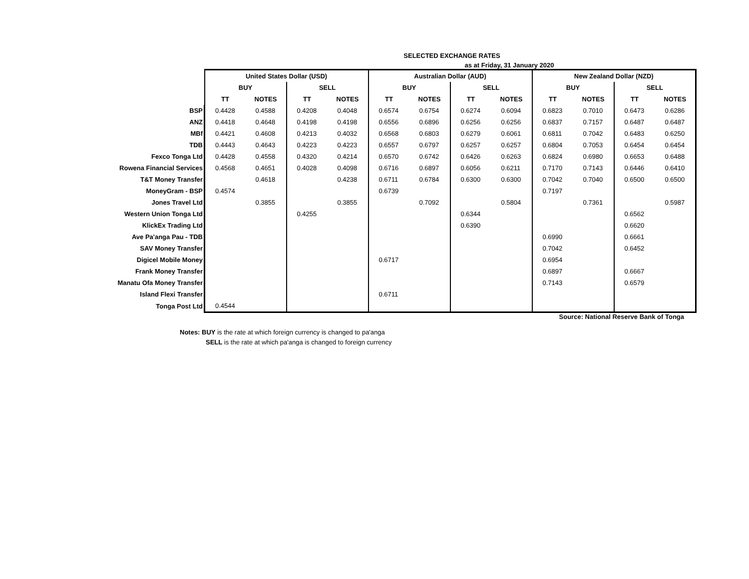SELECTED EXCHANGE RATES
as at Friday, 31 January 2020
| | United States Dollar (USD) | | | | Australian Dollar (AUD) | | | | New Zealand Dollar (NZD) | | | |
| --- | --- | --- | --- | --- | --- | --- | --- | --- | --- | --- | --- | --- |
| | BUY | | SELL | | BUY | | SELL | | BUY | | SELL | |
| | TT | NOTES | TT | NOTES | TT | NOTES | TT | NOTES | TT | NOTES | TT | NOTES |
| BSP | 0.4428 | 0.4588 | 0.4208 | 0.4048 | 0.6574 | 0.6754 | 0.6274 | 0.6094 | 0.6823 | 0.7010 | 0.6473 | 0.6286 |
| ANZ | 0.4418 | 0.4648 | 0.4198 | 0.4198 | 0.6556 | 0.6896 | 0.6256 | 0.6256 | 0.6837 | 0.7157 | 0.6487 | 0.6487 |
| MBf | 0.4421 | 0.4608 | 0.4213 | 0.4032 | 0.6568 | 0.6803 | 0.6279 | 0.6061 | 0.6811 | 0.7042 | 0.6483 | 0.6250 |
| TDB | 0.4443 | 0.4643 | 0.4223 | 0.4223 | 0.6557 | 0.6797 | 0.6257 | 0.6257 | 0.6804 | 0.7053 | 0.6454 | 0.6454 |
| Fexco Tonga Ltd | 0.4428 | 0.4558 | 0.4320 | 0.4214 | 0.6570 | 0.6742 | 0.6426 | 0.6263 | 0.6824 | 0.6980 | 0.6653 | 0.6488 |
| Rowena Financial Services | 0.4568 | 0.4651 | 0.4028 | 0.4098 | 0.6716 | 0.6897 | 0.6056 | 0.6211 | 0.7170 | 0.7143 | 0.6446 | 0.6410 |
| T&T Money Transfer | | 0.4618 | | 0.4238 | 0.6711 | 0.6784 | 0.6300 | 0.6300 | 0.7042 | 0.7040 | 0.6500 | 0.6500 |
| MoneyGram - BSP | 0.4574 | | | | 0.6739 | | | | 0.7197 | | | |
| Jones Travel Ltd | | 0.3855 | | 0.3855 | | 0.7092 | | 0.5804 | | 0.7361 | | 0.5987 |
| Western Union Tonga Ltd | | | 0.4255 | | | | 0.6344 | | | | 0.6562 | |
| KlickEx Trading Ltd | | | | | | | 0.6390 | | | | 0.6620 | |
| Ave Pa'anga Pau - TDB | | | | | | | | | 0.6990 | | 0.6661 | |
| SAV Money Transfer | | | | | | | | | 0.7042 | | 0.6452 | |
| Digicel Mobile Money | | | | | 0.6717 | | | | 0.6954 | | | |
| Frank Money Transfer | | | | | | | | | 0.6897 | | 0.6667 | |
| Manatu Ofa Money Transfer | | | | | | | | | 0.7143 | | 0.6579 | |
| Island Flexi Transfer | | | | | 0.6711 | | | | | | | |
| Tonga Post Ltd | 0.4544 | | | | | | | | | | | |
Source: National Reserve Bank of Tonga
Notes: BUY is the rate at which foreign currency is changed to pa'anga
SELL is the rate at which pa'anga is changed to foreign currency